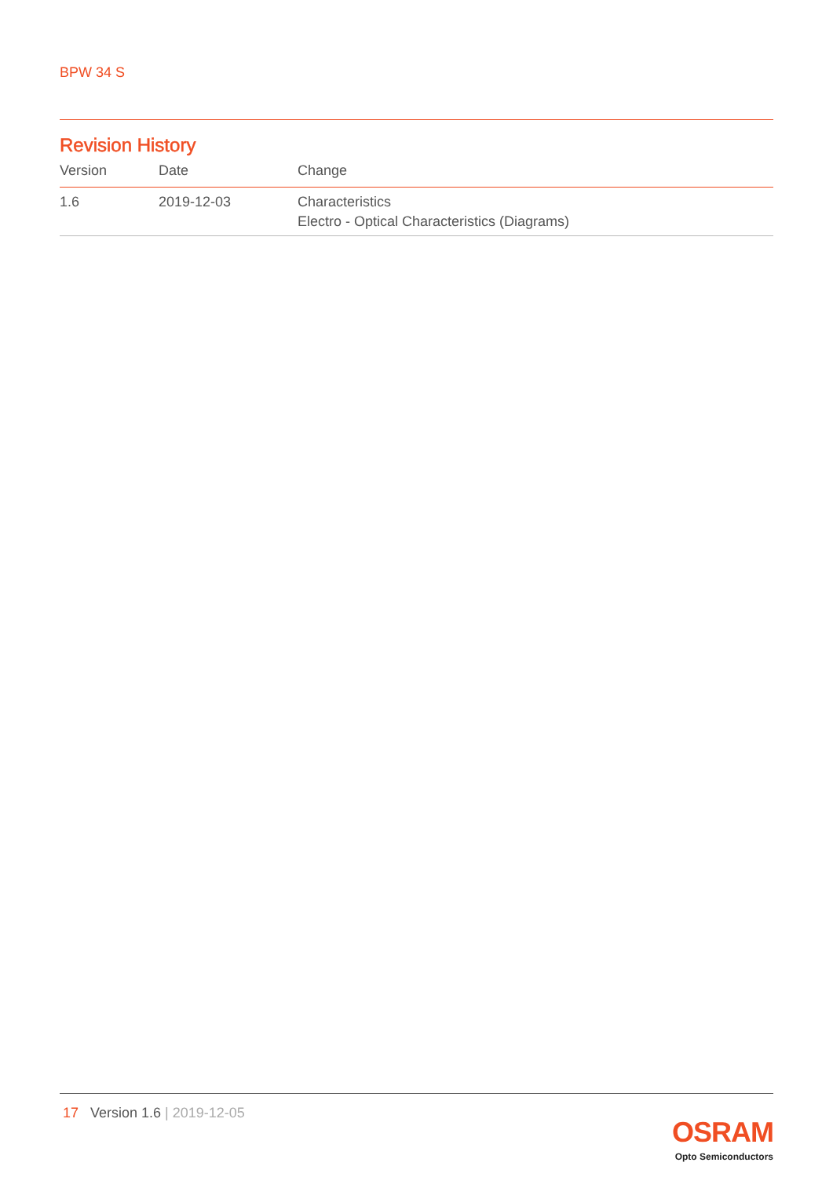BPW 34 S
Revision History
| Version | Date | Change |
| --- | --- | --- |
| 1.6 | 2019-12-03 | Characteristics Electro - Optical Characteristics (Diagrams) |
17 Version 1.6 | 2019-12-05
OSRAM
Opto Semiconductors